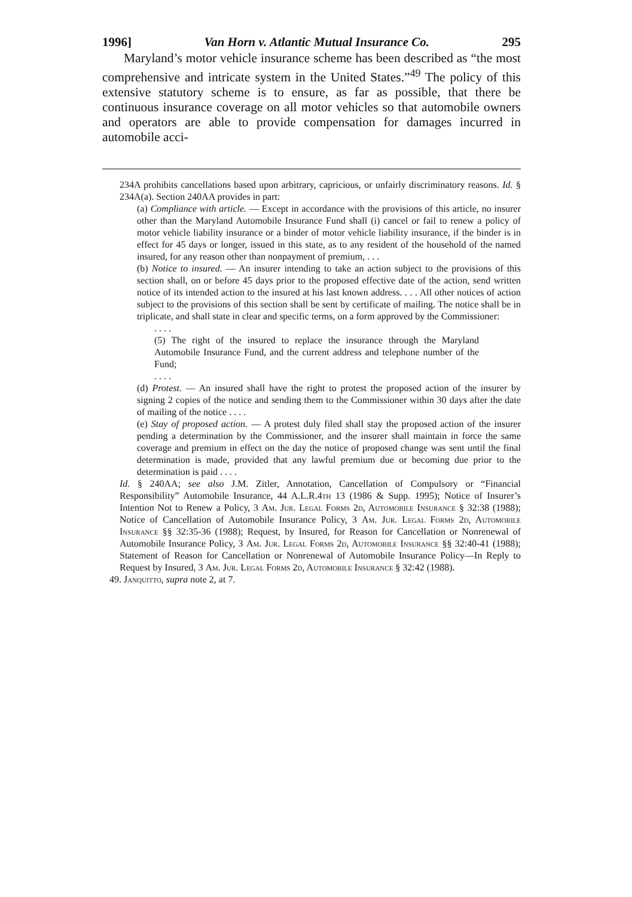1996] Van Horn v. Atlantic Mutual Insurance Co. 295
Maryland’s motor vehicle insurance scheme has been described as “the most comprehensive and intricate system in the United States.”<sup>49</sup> The policy of this extensive statutory scheme is to ensure, as far as possible, that there be continuous insurance coverage on all motor vehicles so that automobile owners and operators are able to provide compensation for damages incurred in automobile acci-
234A prohibits cancellations based upon arbitrary, capricious, or unfairly discriminatory reasons. Id. § 234A(a). Section 240AA provides in part:
(a) Compliance with article. — Except in accordance with the provisions of this article, no insurer other than the Maryland Automobile Insurance Fund shall (i) cancel or fail to renew a policy of motor vehicle liability insurance or a binder of motor vehicle liability insurance, if the binder is in effect for 45 days or longer, issued in this state, as to any resident of the household of the named insured, for any reason other than nonpayment of premium, . . .
(b) Notice to insured. — An insurer intending to take an action subject to the provisions of this section shall, on or before 45 days prior to the proposed effective date of the action, send written notice of its intended action to the insured at his last known address. . . . All other notices of action subject to the provisions of this section shall be sent by certificate of mailing. The notice shall be in triplicate, and shall state in clear and specific terms, on a form approved by the Commissioner:
. . . .
(5) The right of the insured to replace the insurance through the Maryland Automobile Insurance Fund, and the current address and telephone number of the Fund;
. . . .
(d) Protest. — An insured shall have the right to protest the proposed action of the insurer by signing 2 copies of the notice and sending them to the Commissioner within 30 days after the date of mailing of the notice . . . .
(e) Stay of proposed action. — A protest duly filed shall stay the proposed action of the insurer pending a determination by the Commissioner, and the insurer shall maintain in force the same coverage and premium in effect on the day the notice of proposed change was sent until the final determination is made, provided that any lawful premium due or becoming due prior to the determination is paid . . . .
Id. § 240AA; see also J.M. Zitler, Annotation, Cancellation of Compulsory or “Financial Responsibility” Automobile Insurance, 44 A.L.R.4th 13 (1986 & Supp. 1995); Notice of Insurer’s Intention Not to Renew a Policy, 3 Am. Jur. Legal Forms 2d, Automobile Insurance § 32:38 (1988); Notice of Cancellation of Automobile Insurance Policy, 3 Am. Jur. Legal Forms 2d, Automobile Insurance §§ 32:35-36 (1988); Request, by Insured, for Reason for Cancellation or Nonrenewal of Automobile Insurance Policy, 3 Am. Jur. Legal Forms 2d, Automobile Insurance §§ 32:40-41 (1988); Statement of Reason for Cancellation or Nonrenewal of Automobile Insurance Policy—In Reply to Request by Insured, 3 Am. Jur. Legal Forms 2d, Automobile Insurance § 32:42 (1988).
49. Janquitto, supra note 2, at 7.